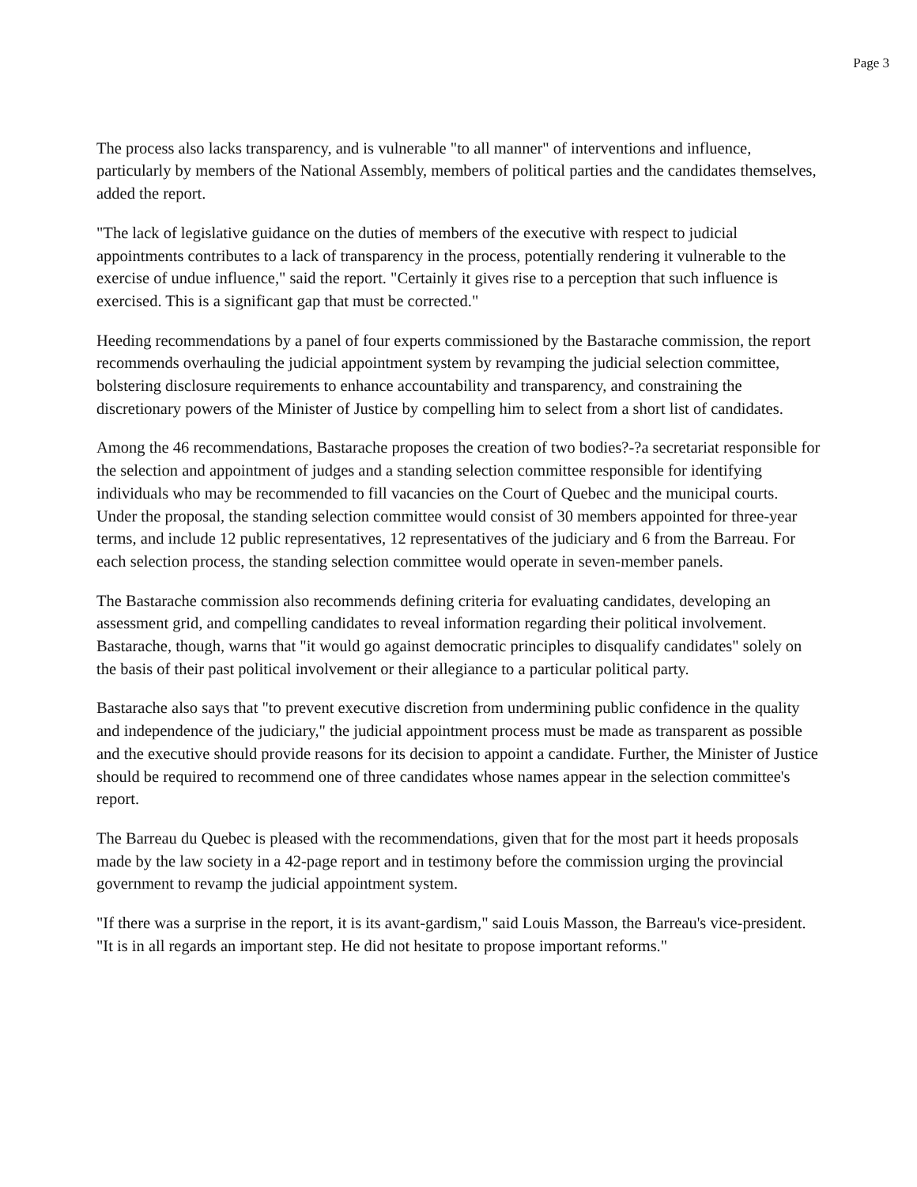Page 3
The process also lacks transparency, and is vulnerable "to all manner" of interventions and influence, particularly by members of the National Assembly, members of political parties and the candidates themselves, added the report.
"The lack of legislative guidance on the duties of members of the executive with respect to judicial appointments contributes to a lack of transparency in the process, potentially rendering it vulnerable to the exercise of undue influence," said the report. "Certainly it gives rise to a perception that such influence is exercised. This is a significant gap that must be corrected."
Heeding recommendations by a panel of four experts commissioned by the Bastarache commission, the report recommends overhauling the judicial appointment system by revamping the judicial selection committee, bolstering disclosure requirements to enhance accountability and transparency, and constraining the discretionary powers of the Minister of Justice by compelling him to select from a short list of candidates.
Among the 46 recommendations, Bastarache proposes the creation of two bodies?-?a secretariat responsible for the selection and appointment of judges and a standing selection committee responsible for identifying individuals who may be recommended to fill vacancies on the Court of Quebec and the municipal courts. Under the proposal, the standing selection committee would consist of 30 members appointed for three-year terms, and include 12 public representatives, 12 representatives of the judiciary and 6 from the Barreau. For each selection process, the standing selection committee would operate in seven-member panels.
The Bastarache commission also recommends defining criteria for evaluating candidates, developing an assessment grid, and compelling candidates to reveal information regarding their political involvement. Bastarache, though, warns that "it would go against democratic principles to disqualify candidates" solely on the basis of their past political involvement or their allegiance to a particular political party.
Bastarache also says that "to prevent executive discretion from undermining public confidence in the quality and independence of the judiciary," the judicial appointment process must be made as transparent as possible and the executive should provide reasons for its decision to appoint a candidate. Further, the Minister of Justice should be required to recommend one of three candidates whose names appear in the selection committee's report.
The Barreau du Quebec is pleased with the recommendations, given that for the most part it heeds proposals made by the law society in a 42-page report and in testimony before the commission urging the provincial government to revamp the judicial appointment system.
"If there was a surprise in the report, it is its avant-gardism," said Louis Masson, the Barreau's vice-president. "It is in all regards an important step. He did not hesitate to propose important reforms."